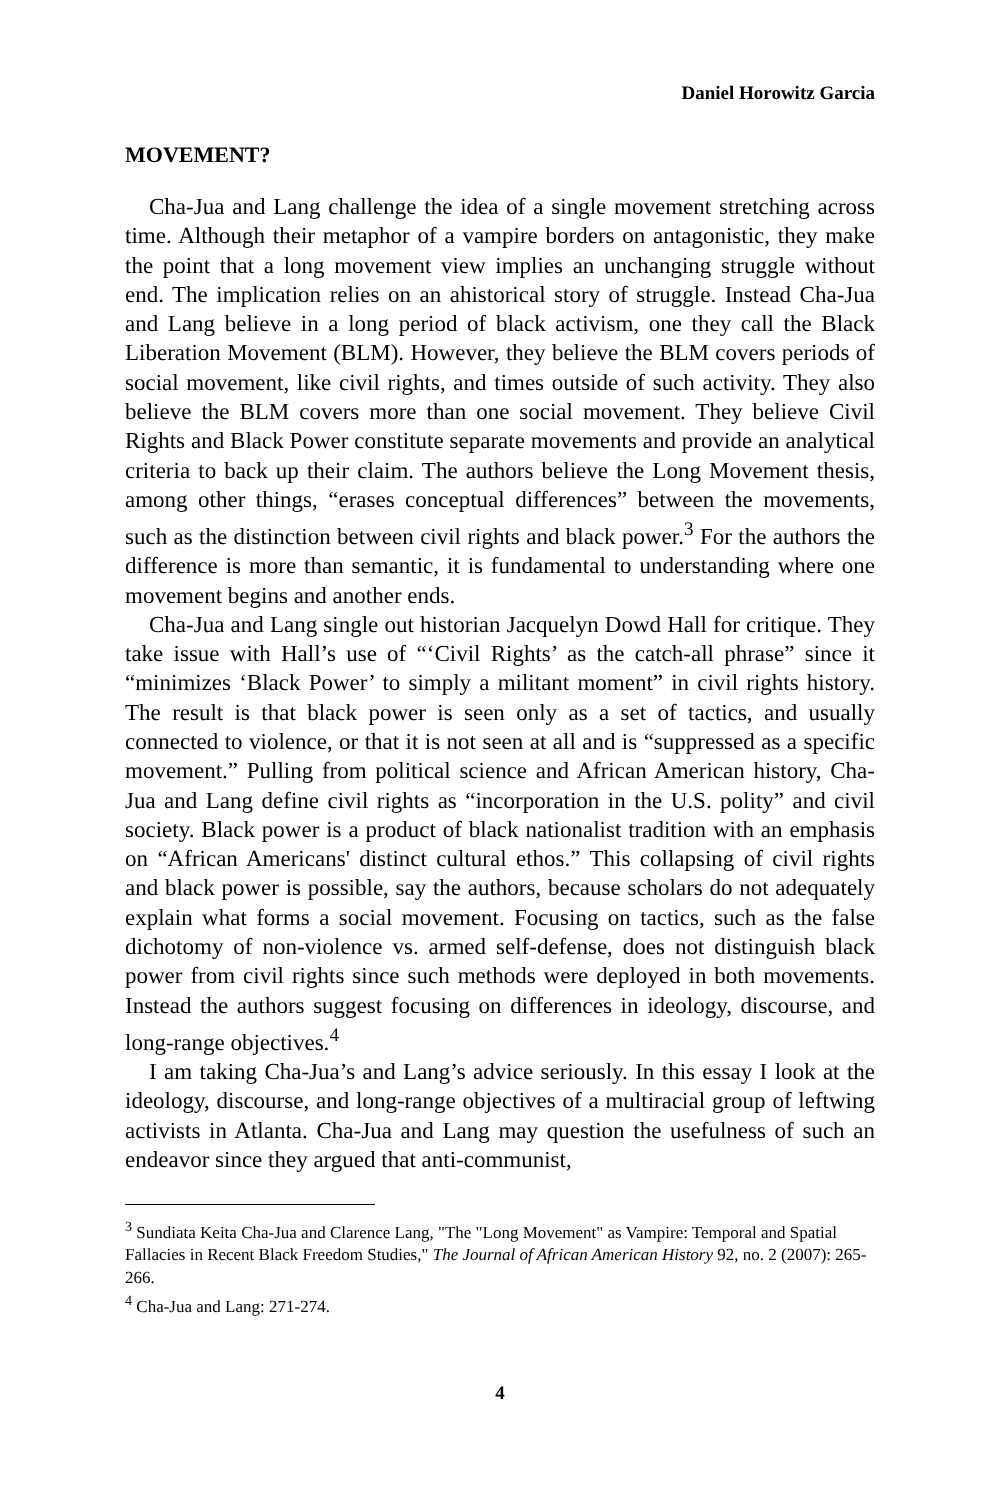Daniel Horowitz Garcia
MOVEMENT?
Cha-Jua and Lang challenge the idea of a single movement stretching across time. Although their metaphor of a vampire borders on antagonistic, they make the point that a long movement view implies an unchanging struggle without end. The implication relies on an ahistorical story of struggle. Instead Cha-Jua and Lang believe in a long period of black activism, one they call the Black Liberation Movement (BLM). However, they believe the BLM covers periods of social movement, like civil rights, and times outside of such activity. They also believe the BLM covers more than one social movement. They believe Civil Rights and Black Power constitute separate movements and provide an analytical criteria to back up their claim. The authors believe the Long Movement thesis, among other things, “erases conceptual differences” between the movements, such as the distinction between civil rights and black power.<sup>3</sup> For the authors the difference is more than semantic, it is fundamental to understanding where one movement begins and another ends.
Cha-Jua and Lang single out historian Jacquelyn Dowd Hall for critique. They take issue with Hall’s use of “‘Civil Rights’ as the catch-all phrase” since it “minimizes ‘Black Power’ to simply a militant moment” in civil rights history. The result is that black power is seen only as a set of tactics, and usually connected to violence, or that it is not seen at all and is “suppressed as a specific movement.” Pulling from political science and African American history, Cha-Jua and Lang define civil rights as “incorporation in the U.S. polity” and civil society. Black power is a product of black nationalist tradition with an emphasis on “African Americans' distinct cultural ethos.” This collapsing of civil rights and black power is possible, say the authors, because scholars do not adequately explain what forms a social movement. Focusing on tactics, such as the false dichotomy of non-violence vs. armed self-defense, does not distinguish black power from civil rights since such methods were deployed in both movements. Instead the authors suggest focusing on differences in ideology, discourse, and long-range objectives.<sup>4</sup>
I am taking Cha-Jua’s and Lang’s advice seriously. In this essay I look at the ideology, discourse, and long-range objectives of a multiracial group of leftwing activists in Atlanta. Cha-Jua and Lang may question the usefulness of such an endeavor since they argued that anti-communist,
<sup>3</sup> Sundiata Keita Cha-Jua and Clarence Lang, "The "Long Movement" as Vampire: Temporal and Spatial Fallacies in Recent Black Freedom Studies," The Journal of African American History 92, no. 2 (2007): 265-266.
<sup>4</sup> Cha-Jua and Lang: 271-274.
4